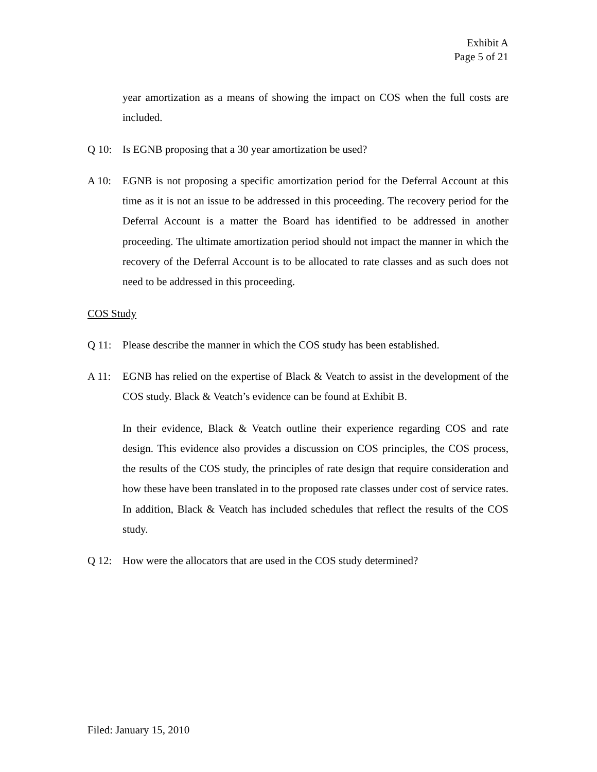Exhibit A
Page 5 of 21
year amortization as a means of showing the impact on COS when the full costs are included.
Q 10: Is EGNB proposing that a 30 year amortization be used?
A 10: EGNB is not proposing a specific amortization period for the Deferral Account at this time as it is not an issue to be addressed in this proceeding. The recovery period for the Deferral Account is a matter the Board has identified to be addressed in another proceeding. The ultimate amortization period should not impact the manner in which the recovery of the Deferral Account is to be allocated to rate classes and as such does not need to be addressed in this proceeding.
COS Study
Q 11: Please describe the manner in which the COS study has been established.
A 11: EGNB has relied on the expertise of Black & Veatch to assist in the development of the COS study. Black & Veatch’s evidence can be found at Exhibit B.
In their evidence, Black & Veatch outline their experience regarding COS and rate design. This evidence also provides a discussion on COS principles, the COS process, the results of the COS study, the principles of rate design that require consideration and how these have been translated in to the proposed rate classes under cost of service rates. In addition, Black & Veatch has included schedules that reflect the results of the COS study.
Q 12: How were the allocators that are used in the COS study determined?
Filed: January 15, 2010